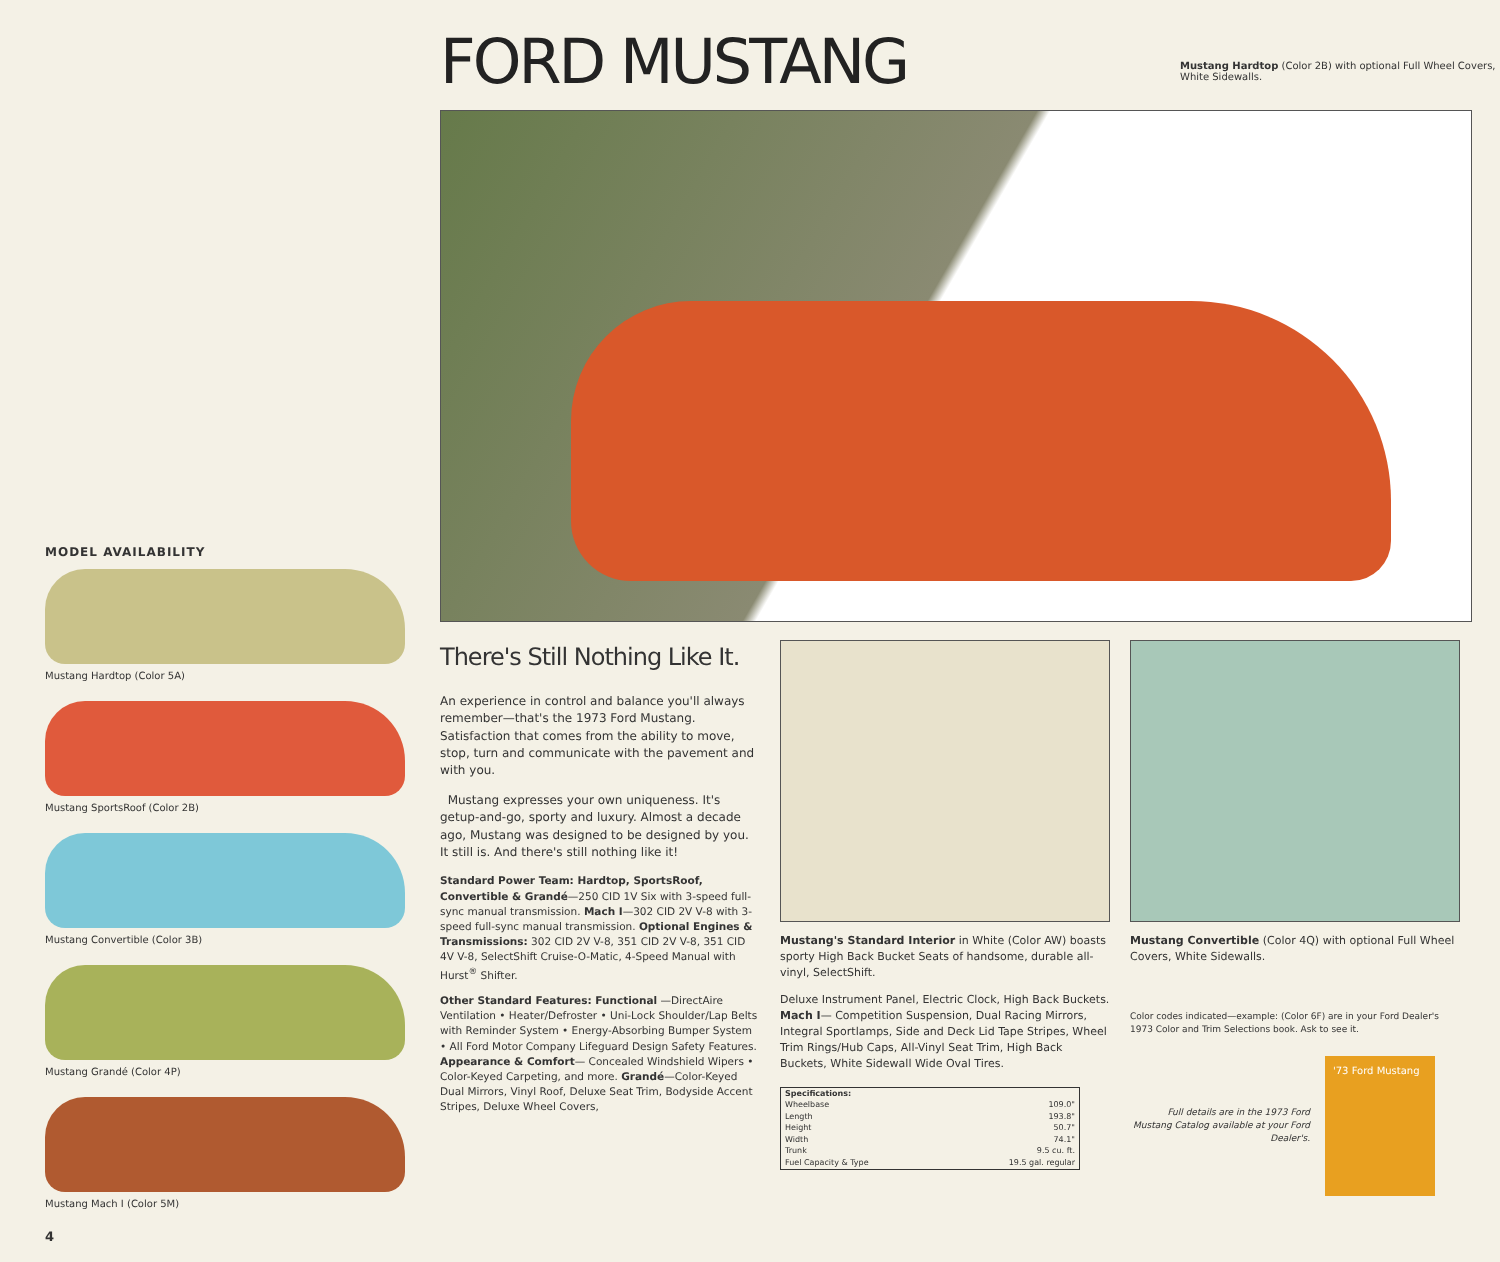MODEL AVAILABILITY
Mustang Hardtop (Color 5A)
Mustang SportsRoof (Color 2B)
Mustang Convertible (Color 3B)
Mustang Grandé (Color 4P)
Mustang Mach I (Color 5M)
4
FORD MUSTANG
Mustang Hardtop (Color 2B) with optional Full Wheel Covers, White Sidewalls.
There's Still Nothing Like It.
An experience in control and balance you'll always remember—that's the 1973 Ford Mustang. Satisfaction that comes from the ability to move, stop, turn and communicate with the pavement and with you.
Mustang expresses your own uniqueness. It's getup-and-go, sporty and luxury. Almost a decade ago, Mustang was designed to be designed by you. It still is. And there's still nothing like it!
Standard Power Team: Hardtop, SportsRoof, Convertible & Grandé—250 CID 1V Six with 3-speed full-sync manual transmission. Mach I—302 CID 2V V-8 with 3-speed full-sync manual transmission. Optional Engines & Transmissions: 302 CID 2V V-8, 351 CID 2V V-8, 351 CID 4V V-8, SelectShift Cruise-O-Matic, 4-Speed Manual with Hurst<sup>®</sup> Shifter.
Other Standard Features: Functional —DirectAire Ventilation • Heater/Defroster • Uni-Lock Shoulder/Lap Belts with Reminder System • Energy-Absorbing Bumper System • All Ford Motor Company Lifeguard Design Safety Features. Appearance & Comfort— Concealed Windshield Wipers • Color-Keyed Carpeting, and more. Grandé—Color-Keyed Dual Mirrors, Vinyl Roof, Deluxe Seat Trim, Bodyside Accent Stripes, Deluxe Wheel Covers,
Mustang's Standard Interior in White (Color AW) boasts sporty High Back Bucket Seats of handsome, durable all-vinyl, SelectShift.
Deluxe Instrument Panel, Electric Clock, High Back Buckets. Mach I— Competition Suspension, Dual Racing Mirrors, Integral Sportlamps, Side and Deck Lid Tape Stripes, Wheel Trim Rings/Hub Caps, All-Vinyl Seat Trim, High Back Buckets, White Sidewall Wide Oval Tires.
| Specifications: | |
| --- | --- |
| Wheelbase | 109.0" |
| Length | 193.8" |
| Height | 50.7" |
| Width | 74.1" |
| Trunk | 9.5 cu. ft. |
| Fuel Capacity & Type | 19.5 gal. regular |
Mustang Convertible (Color 4Q) with optional Full Wheel Covers, White Sidewalls.
Color codes indicated—example: (Color 6F) are in your Ford Dealer's 1973 Color and Trim Selections book. Ask to see it.
Full details are in the 1973 Ford Mustang Catalog available at your Ford Dealer's.
'73 Ford Mustang